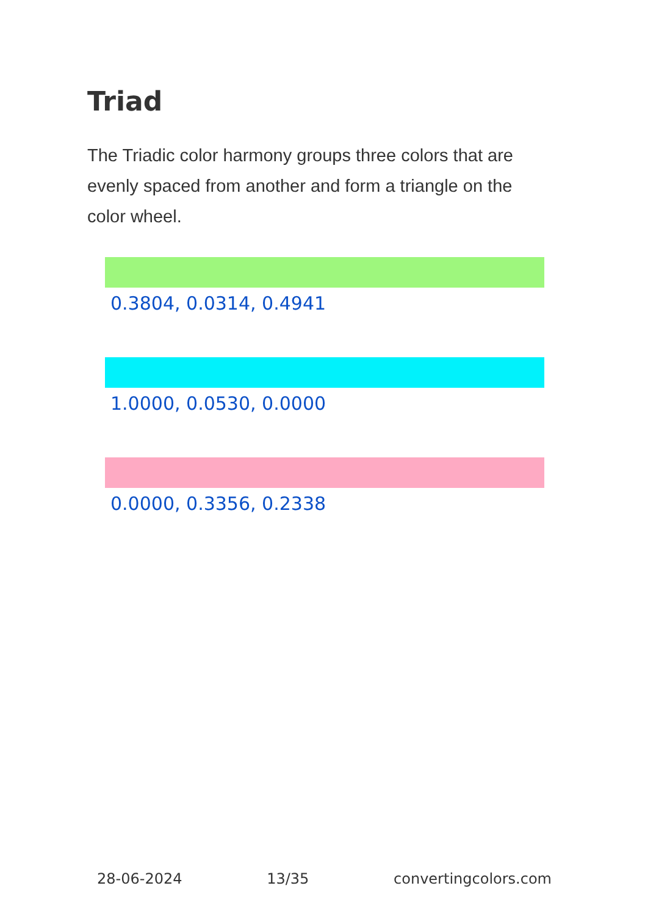Triad
The Triadic color harmony groups three colors that are evenly spaced from another and form a triangle on the color wheel.
0.3804, 0.0314, 0.4941
1.0000, 0.0530, 0.0000
0.0000, 0.3356, 0.2338
28-06-2024 13/35 convertingcolors.com